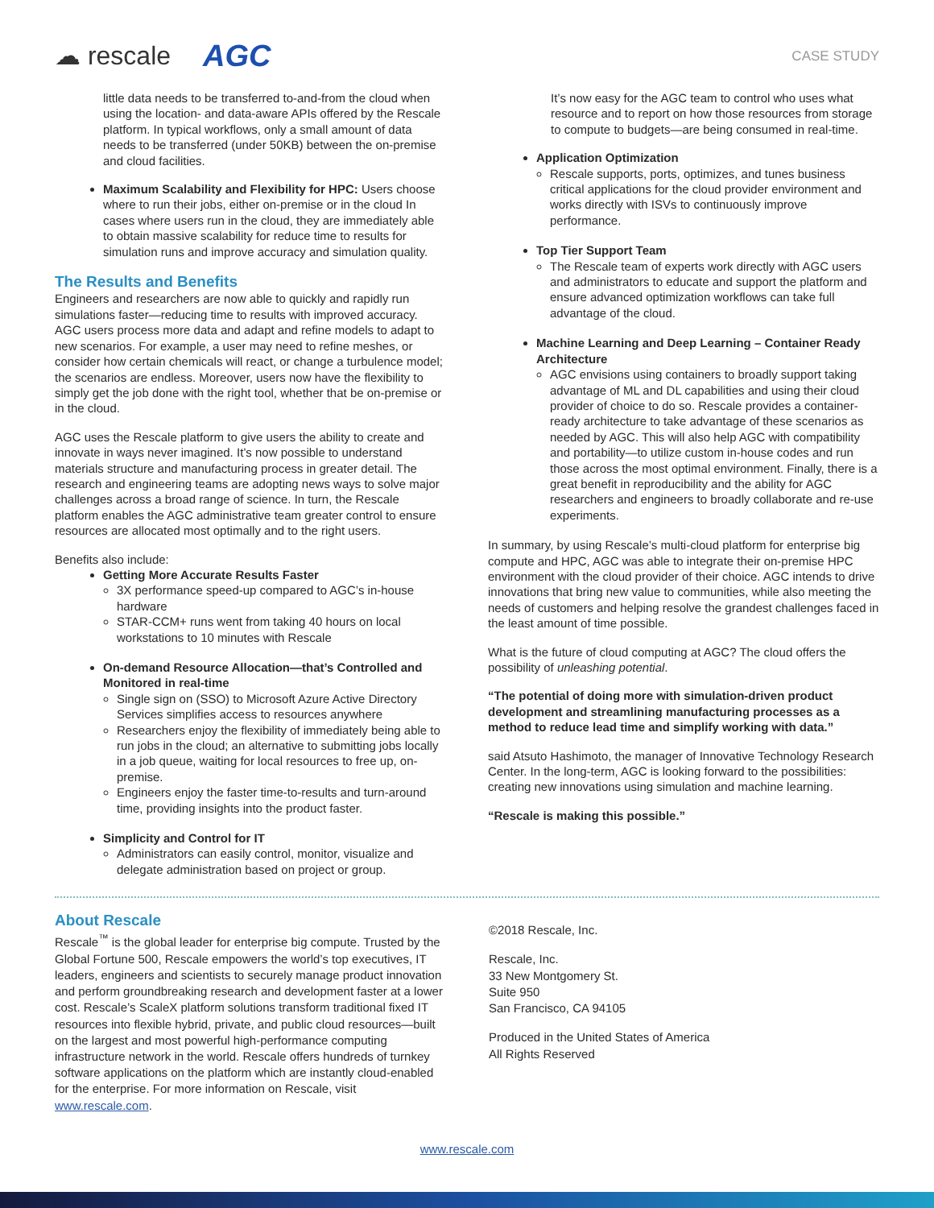☁ rescale AGC CASE STUDY
little data needs to be transferred to-and-from the cloud when using the location- and data-aware APIs offered by the Rescale platform. In typical workflows, only a small amount of data needs to be transferred (under 50KB) between the on-premise and cloud facilities.
Maximum Scalability and Flexibility for HPC: Users choose where to run their jobs, either on-premise or in the cloud In cases where users run in the cloud, they are immediately able to obtain massive scalability for reduce time to results for simulation runs and improve accuracy and simulation quality.
The Results and Benefits
Engineers and researchers are now able to quickly and rapidly run simulations faster—reducing time to results with improved accuracy. AGC users process more data and adapt and refine models to adapt to new scenarios. For example, a user may need to refine meshes, or consider how certain chemicals will react, or change a turbulence model; the scenarios are endless. Moreover, users now have the flexibility to simply get the job done with the right tool, whether that be on-premise or in the cloud.
AGC uses the Rescale platform to give users the ability to create and innovate in ways never imagined. It’s now possible to understand materials structure and manufacturing process in greater detail. The research and engineering teams are adopting news ways to solve major challenges across a broad range of science. In turn, the Rescale platform enables the AGC administrative team greater control to ensure resources are allocated most optimally and to the right users.
Benefits also include:
Getting More Accurate Results Faster
3X performance speed-up compared to AGC’s in-house hardware
STAR-CCM+ runs went from taking 40 hours on local workstations to 10 minutes with Rescale
On-demand Resource Allocation—that’s Controlled and Monitored in real-time
Single sign on (SSO) to Microsoft Azure Active Directory Services simplifies access to resources anywhere
Researchers enjoy the flexibility of immediately being able to run jobs in the cloud; an alternative to submitting jobs locally in a job queue, waiting for local resources to free up, on-premise.
Engineers enjoy the faster time-to-results and turn-around time, providing insights into the product faster.
Simplicity and Control for IT
Administrators can easily control, monitor, visualize and delegate administration based on project or group.
It’s now easy for the AGC team to control who uses what resource and to report on how those resources from storage to compute to budgets—are being consumed in real-time.
Application Optimization
Rescale supports, ports, optimizes, and tunes business critical applications for the cloud provider environment and works directly with ISVs to continuously improve performance.
Top Tier Support Team
The Rescale team of experts work directly with AGC users and administrators to educate and support the platform and ensure advanced optimization workflows can take full advantage of the cloud.
Machine Learning and Deep Learning – Container Ready Architecture
AGC envisions using containers to broadly support taking advantage of ML and DL capabilities and using their cloud provider of choice to do so. Rescale provides a container-ready architecture to take advantage of these scenarios as needed by AGC. This will also help AGC with compatibility and portability—to utilize custom in-house codes and run those across the most optimal environment. Finally, there is a great benefit in reproducibility and the ability for AGC researchers and engineers to broadly collaborate and re-use experiments.
In summary, by using Rescale’s multi-cloud platform for enterprise big compute and HPC, AGC was able to integrate their on-premise HPC environment with the cloud provider of their choice. AGC intends to drive innovations that bring new value to communities, while also meeting the needs of customers and helping resolve the grandest challenges faced in the least amount of time possible.
What is the future of cloud computing at AGC? The cloud offers the possibility of unleashing potential.
“The potential of doing more with simulation-driven product development and streamlining manufacturing processes as a method to reduce lead time and simplify working with data.”
said Atsuto Hashimoto, the manager of Innovative Technology Research Center. In the long-term, AGC is looking forward to the possibilities: creating new innovations using simulation and machine learning.
“Rescale is making this possible.”
About Rescale
Rescale<sup>™</sup> is the global leader for enterprise big compute. Trusted by the Global Fortune 500, Rescale empowers the world’s top executives, IT leaders, engineers and scientists to securely manage product innovation and perform groundbreaking research and development faster at a lower cost. Rescale’s ScaleX platform solutions transform traditional fixed IT resources into flexible hybrid, private, and public cloud resources—built on the largest and most powerful high-performance computing infrastructure network in the world. Rescale offers hundreds of turnkey software applications on the platform which are instantly cloud-enabled for the enterprise. For more information on Rescale, visit www.rescale.com.
©2018 Rescale, Inc.
Rescale, Inc.
33 New Montgomery St.
Suite 950
San Francisco, CA 94105
Produced in the United States of America
All Rights Reserved
www.rescale.com